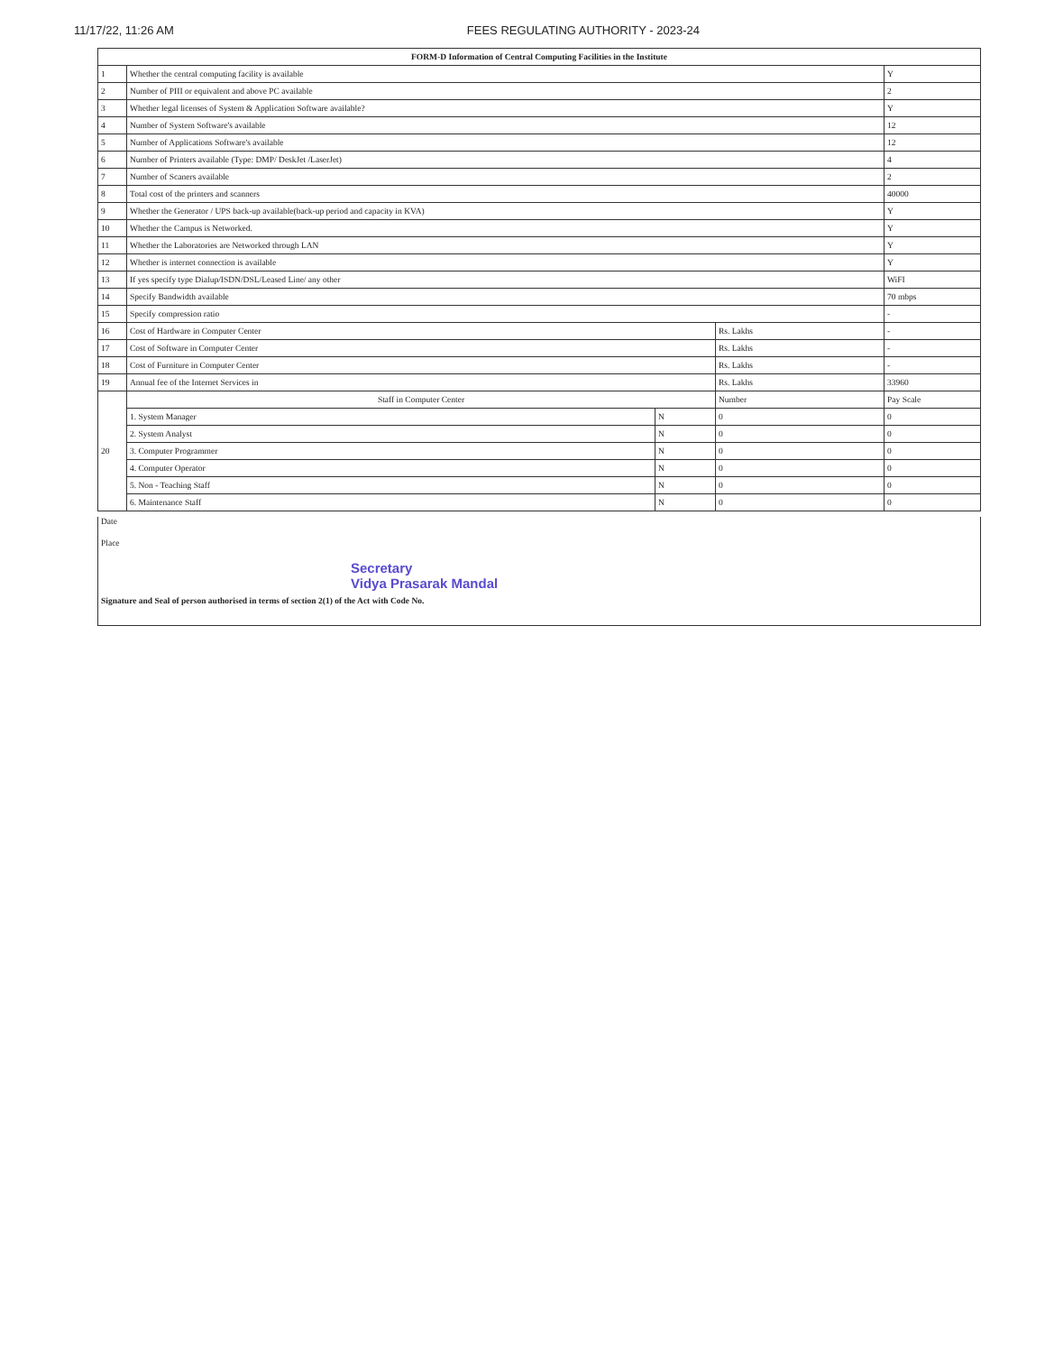11/17/22, 11:26 AM FEES REGULATING AUTHORITY - 2023-24
| FORM-D Information of Central Computing Facilities in the Institute | | | | |
| --- | --- | --- | --- | --- |
| 1 | Whether the central computing facility is available | | | Y |
| 2 | Number of PIII or equivalent and above PC available | | | 2 |
| 3 | Whether legal licenses of System & Application Software available? | | | Y |
| 4 | Number of System Software's available | | | 12 |
| 5 | Number of Applications Software's available | | | 12 |
| 6 | Number of Printers available (Type: DMP/ DeskJet /LaserJet) | | | 4 |
| 7 | Number of Scaners available | | | 2 |
| 8 | Total cost of the printers and scanners | | | 40000 |
| 9 | Whether the Generator / UPS back-up available(back-up period and capacity in KVA) | | | Y |
| 10 | Whether the Campus is Networked. | | | Y |
| 11 | Whether the Laboratories are Networked through LAN | | | Y |
| 12 | Whether is internet connection is available | | | Y |
| 13 | If yes specify type Dialup/ISDN/DSL/Leased Line/ any other | | | WiFI |
| 14 | Specify Bandwidth available | | | 70 mbps |
| 15 | Specify compression ratio | | | - |
| 16 | Cost of Hardware in Computer Center | | Rs. Lakhs | - |
| 17 | Cost of Software in Computer Center | | Rs. Lakhs | - |
| 18 | Cost of Furniture in Computer Center | | Rs. Lakhs | - |
| 19 | Annual fee of the Internet Services in | | Rs. Lakhs | 33960 |
| 20 | Staff in Computer Center | | Number | Pay Scale |
| | 1. System Manager | N | 0 | 0 |
| | 2. System Analyst | N | 0 | 0 |
| | 3. Computer Programmer | N | 0 | 0 |
| | 4. Computer Operator | N | 0 | 0 |
| | 5. Non - Teaching Staff | N | 0 | 0 |
| | 6. Maintenance Staff | N | 0 | 0 |
Date
Place
Secretary
Vidya Prasarak Mandal
Signature and Seal of person authorised in terms of section 2(1) of the Act with Code No.